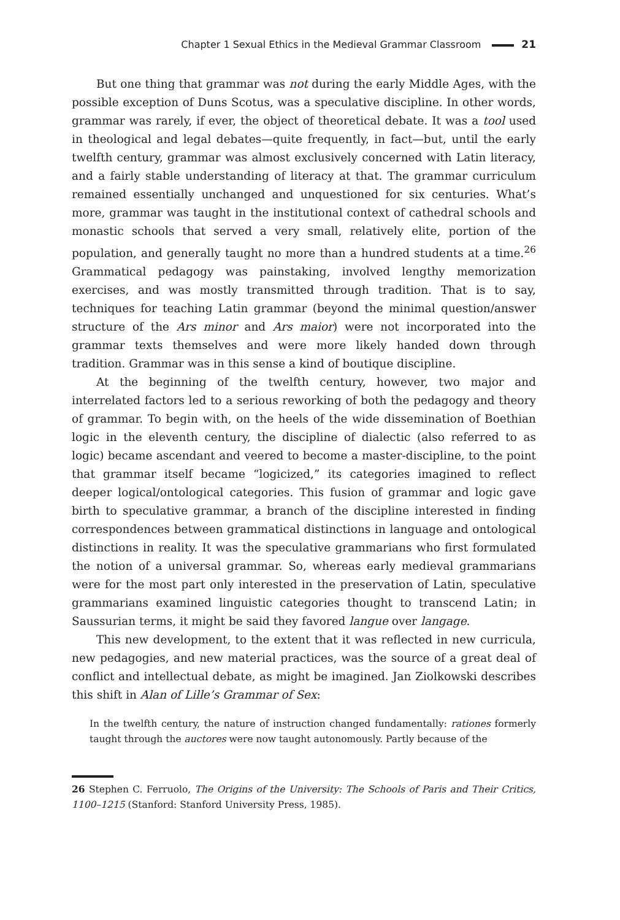Chapter 1 Sexual Ethics in the Medieval Grammar Classroom 21
But one thing that grammar was not during the early Middle Ages, with the possible exception of Duns Scotus, was a speculative discipline. In other words, grammar was rarely, if ever, the object of theoretical debate. It was a tool used in theological and legal debates—quite frequently, in fact—but, until the early twelfth century, grammar was almost exclusively concerned with Latin literacy, and a fairly stable understanding of literacy at that. The grammar curriculum remained essentially unchanged and unquestioned for six centuries. What’s more, grammar was taught in the institutional context of cathedral schools and monastic schools that served a very small, relatively elite, portion of the population, and generally taught no more than a hundred students at a time.<sup>26</sup> Grammatical pedagogy was painstaking, involved lengthy memorization exercises, and was mostly transmitted through tradition. That is to say, techniques for teaching Latin grammar (beyond the minimal question/answer structure of the Ars minor and Ars maior) were not incorporated into the grammar texts themselves and were more likely handed down through tradition. Grammar was in this sense a kind of boutique discipline.
At the beginning of the twelfth century, however, two major and interrelated factors led to a serious reworking of both the pedagogy and theory of grammar. To begin with, on the heels of the wide dissemination of Boethian logic in the eleventh century, the discipline of dialectic (also referred to as logic) became ascendant and veered to become a master-discipline, to the point that grammar itself became “logicized,” its categories imagined to reflect deeper logical/ontological categories. This fusion of grammar and logic gave birth to speculative grammar, a branch of the discipline interested in finding correspondences between grammatical distinctions in language and ontological distinctions in reality. It was the speculative grammarians who first formulated the notion of a universal grammar. So, whereas early medieval grammarians were for the most part only interested in the preservation of Latin, speculative grammarians examined linguistic categories thought to transcend Latin; in Saussurian terms, it might be said they favored langue over langage.
This new development, to the extent that it was reflected in new curricula, new pedagogies, and new material practices, was the source of a great deal of conflict and intellectual debate, as might be imagined. Jan Ziolkowski describes this shift in Alan of Lille’s Grammar of Sex:
In the twelfth century, the nature of instruction changed fundamentally: rationes formerly taught through the auctores were now taught autonomously. Partly because of the
26 Stephen C. Ferruolo, The Origins of the University: The Schools of Paris and Their Critics, 1100–1215 (Stanford: Stanford University Press, 1985).